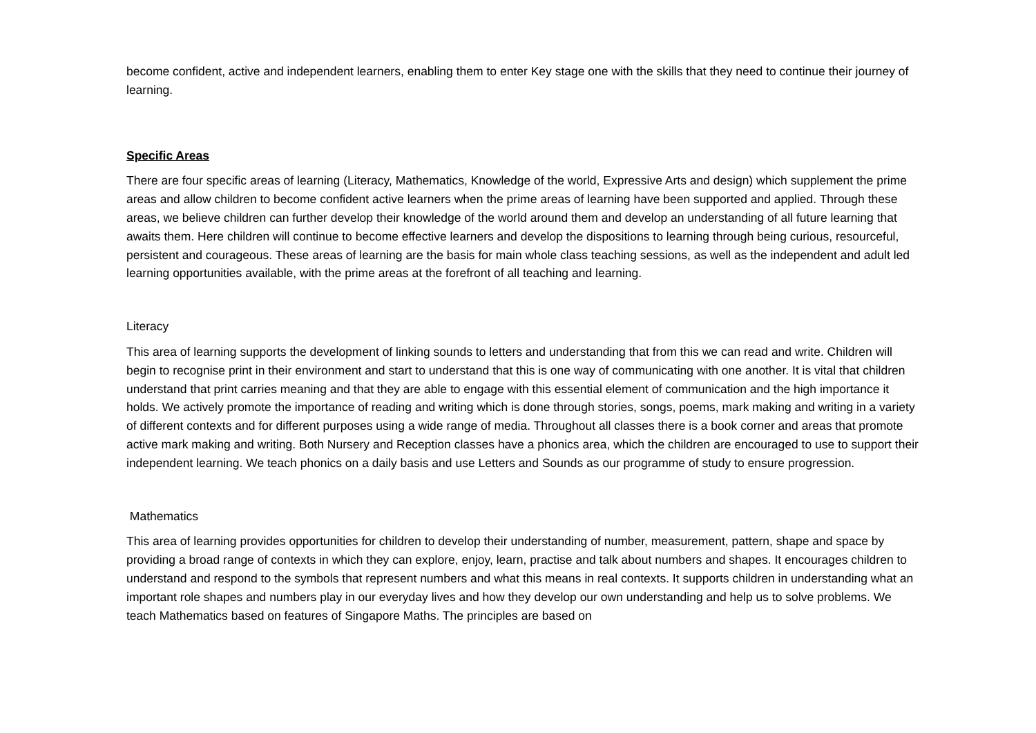become confident, active and independent learners, enabling them to enter Key stage one with the skills that they need to continue their journey of learning.
Specific Areas
There are four specific areas of learning (Literacy, Mathematics, Knowledge of the world, Expressive Arts and design) which supplement the prime areas and allow children to become confident active learners when the prime areas of learning have been supported and applied. Through these areas, we believe children can further develop their knowledge of the world around them and develop an understanding of all future learning that awaits them. Here children will continue to become effective learners and develop the dispositions to learning through being curious, resourceful, persistent and courageous. These areas of learning are the basis for main whole class teaching sessions, as well as the independent and adult led learning opportunities available, with the prime areas at the forefront of all teaching and learning.
Literacy
This area of learning supports the development of linking sounds to letters and understanding that from this we can read and write. Children will begin to recognise print in their environment and start to understand that this is one way of communicating with one another. It is vital that children understand that print carries meaning and that they are able to engage with this essential element of communication and the high importance it holds. We actively promote the importance of reading and writing which is done through stories, songs, poems, mark making and writing in a variety of different contexts and for different purposes using a wide range of media. Throughout all classes there is a book corner and areas that promote active mark making and writing. Both Nursery and Reception classes have a phonics area, which the children are encouraged to use to support their independent learning. We teach phonics on a daily basis and use Letters and Sounds as our programme of study to ensure progression.
Mathematics
This area of learning provides opportunities for children to develop their understanding of number, measurement, pattern, shape and space by providing a broad range of contexts in which they can explore, enjoy, learn, practise and talk about numbers and shapes. It encourages children to understand and respond to the symbols that represent numbers and what this means in real contexts. It supports children in understanding what an important role shapes and numbers play in our everyday lives and how they develop our own understanding and help us to solve problems. We teach Mathematics based on features of Singapore Maths. The principles are based on